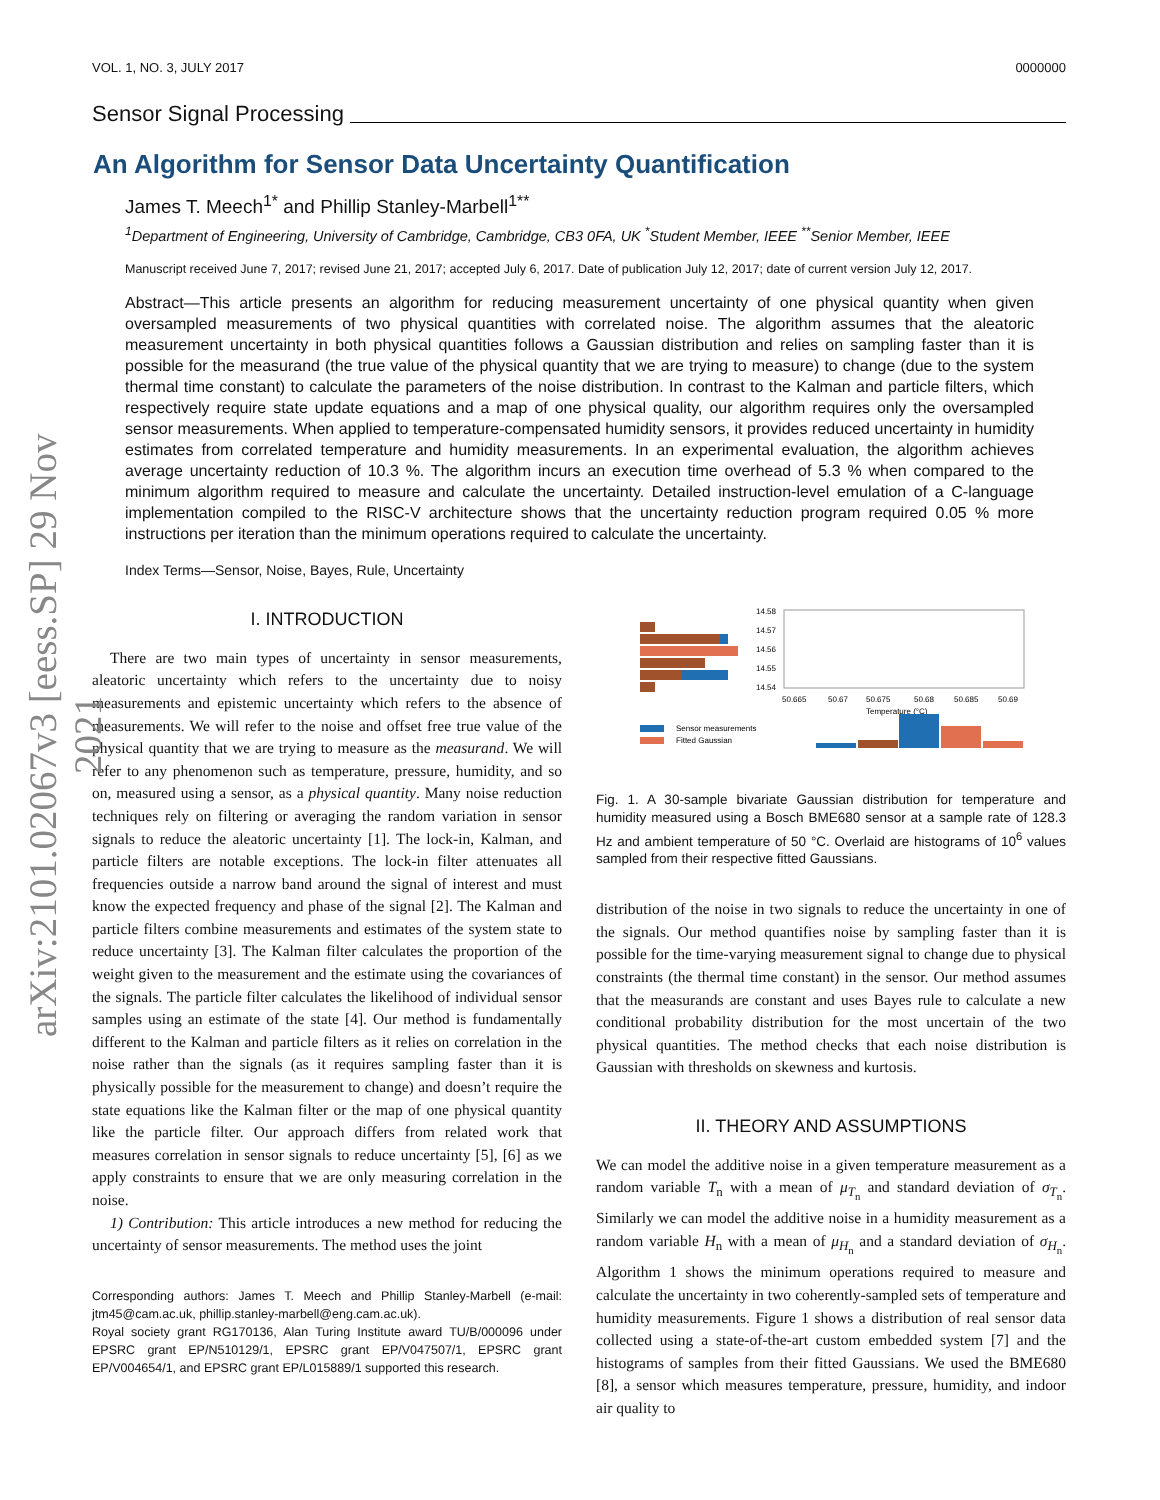arXiv:2101.02067v3 [eess.SP] 29 Nov 2021
VOL. 1, NO. 3, JULY 2017 0000000
Sensor Signal Processing
An Algorithm for Sensor Data Uncertainty Quantification
James T. Meech<sup>1*</sup> and Phillip Stanley-Marbell<sup>1**</sup>
<sup>1</sup> Department of Engineering, University of Cambridge, Cambridge, CB3 0FA, UK <sup>*</sup>Student Member, IEEE <sup>**</sup>Senior Member, IEEE
Manuscript received June 7, 2017; revised June 21, 2017; accepted July 6, 2017. Date of publication July 12, 2017; date of current version July 12, 2017.
Abstract—This article presents an algorithm for reducing measurement uncertainty of one physical quantity when given oversampled measurements of two physical quantities with correlated noise. The algorithm assumes that the aleatoric measurement uncertainty in both physical quantities follows a Gaussian distribution and relies on sampling faster than it is possible for the measurand (the true value of the physical quantity that we are trying to measure) to change (due to the system thermal time constant) to calculate the parameters of the noise distribution. In contrast to the Kalman and particle filters, which respectively require state update equations and a map of one physical quality, our algorithm requires only the oversampled sensor measurements. When applied to temperature-compensated humidity sensors, it provides reduced uncertainty in humidity estimates from correlated temperature and humidity measurements. In an experimental evaluation, the algorithm achieves average uncertainty reduction of 10.3 %. The algorithm incurs an execution time overhead of 5.3 % when compared to the minimum algorithm required to measure and calculate the uncertainty. Detailed instruction-level emulation of a C-language implementation compiled to the RISC-V architecture shows that the uncertainty reduction program required 0.05 % more instructions per iteration than the minimum operations required to calculate the uncertainty.
Index Terms—Sensor, Noise, Bayes, Rule, Uncertainty
I. INTRODUCTION
There are two main types of uncertainty in sensor measurements, aleatoric uncertainty which refers to the uncertainty due to noisy measurements and epistemic uncertainty which refers to the absence of measurements. We will refer to the noise and offset free true value of the physical quantity that we are trying to measure as the measurand. We will refer to any phenomenon such as temperature, pressure, humidity, and so on, measured using a sensor, as a physical quantity. Many noise reduction techniques rely on filtering or averaging the random variation in sensor signals to reduce the aleatoric uncertainty [1]. The lock-in, Kalman, and particle filters are notable exceptions. The lock-in filter attenuates all frequencies outside a narrow band around the signal of interest and must know the expected frequency and phase of the signal [2]. The Kalman and particle filters combine measurements and estimates of the system state to reduce uncertainty [3]. The Kalman filter calculates the proportion of the weight given to the measurement and the estimate using the covariances of the signals. The particle filter calculates the likelihood of individual sensor samples using an estimate of the state [4]. Our method is fundamentally different to the Kalman and particle filters as it relies on correlation in the noise rather than the signals (as it requires sampling faster than it is physically possible for the measurement to change) and doesn’t require the state equations like the Kalman filter or the map of one physical quantity like the particle filter. Our approach differs from related work that measures correlation in sensor signals to reduce uncertainty [5], [6] as we apply constraints to ensure that we are only measuring correlation in the noise.
1) Contribution: This article introduces a new method for reducing the uncertainty of sensor measurements. The method uses the joint
Corresponding authors: James T. Meech and Phillip Stanley-Marbell (e-mail: jtm45@cam.ac.uk, phillip.stanley-marbell@eng.cam.ac.uk).
Royal society grant RG170136, Alan Turing Institute award TU/B/000096 under EPSRC grant EP/N510129/1, EPSRC grant EP/V047507/1, EPSRC grant EP/V004654/1, and EPSRC grant EP/L015889/1 supported this research.
14.58
14.57
14.56
14.55
14.54
50.665
50.67
50.675
50.68
50.685
50.69
Temperature (°C)
Sensor measurements
Fitted Gaussian
Fig. 1. A 30-sample bivariate Gaussian distribution for temperature and humidity measured using a Bosch BME680 sensor at a sample rate of 128.3 Hz and ambient temperature of 50 °C. Overlaid are histograms of 10<sup>6</sup> values sampled from their respective fitted Gaussians.
distribution of the noise in two signals to reduce the uncertainty in one of the signals. Our method quantifies noise by sampling faster than it is possible for the time-varying measurement signal to change due to physical constraints (the thermal time constant) in the sensor. Our method assumes that the measurands are constant and uses Bayes rule to calculate a new conditional probability distribution for the most uncertain of the two physical quantities. The method checks that each noise distribution is Gaussian with thresholds on skewness and kurtosis.
II. THEORY AND ASSUMPTIONS
We can model the additive noise in a given temperature measurement as a random variable T<sub>n</sub> with a mean of μ<sub>T<sub>n</sub></sub> and standard deviation of σ<sub>T<sub>n</sub></sub>. Similarly we can model the additive noise in a humidity measurement as a random variable H<sub>n</sub> with a mean of μ<sub>H<sub>n</sub></sub> and a standard deviation of σ<sub>H<sub>n</sub></sub>. Algorithm 1 shows the minimum operations required to measure and calculate the uncertainty in two coherently-sampled sets of temperature and humidity measurements. Figure 1 shows a distribution of real sensor data collected using a state-of-the-art custom embedded system [7] and the histograms of samples from their fitted Gaussians. We used the BME680 [8], a sensor which measures temperature, pressure, humidity, and indoor air quality to